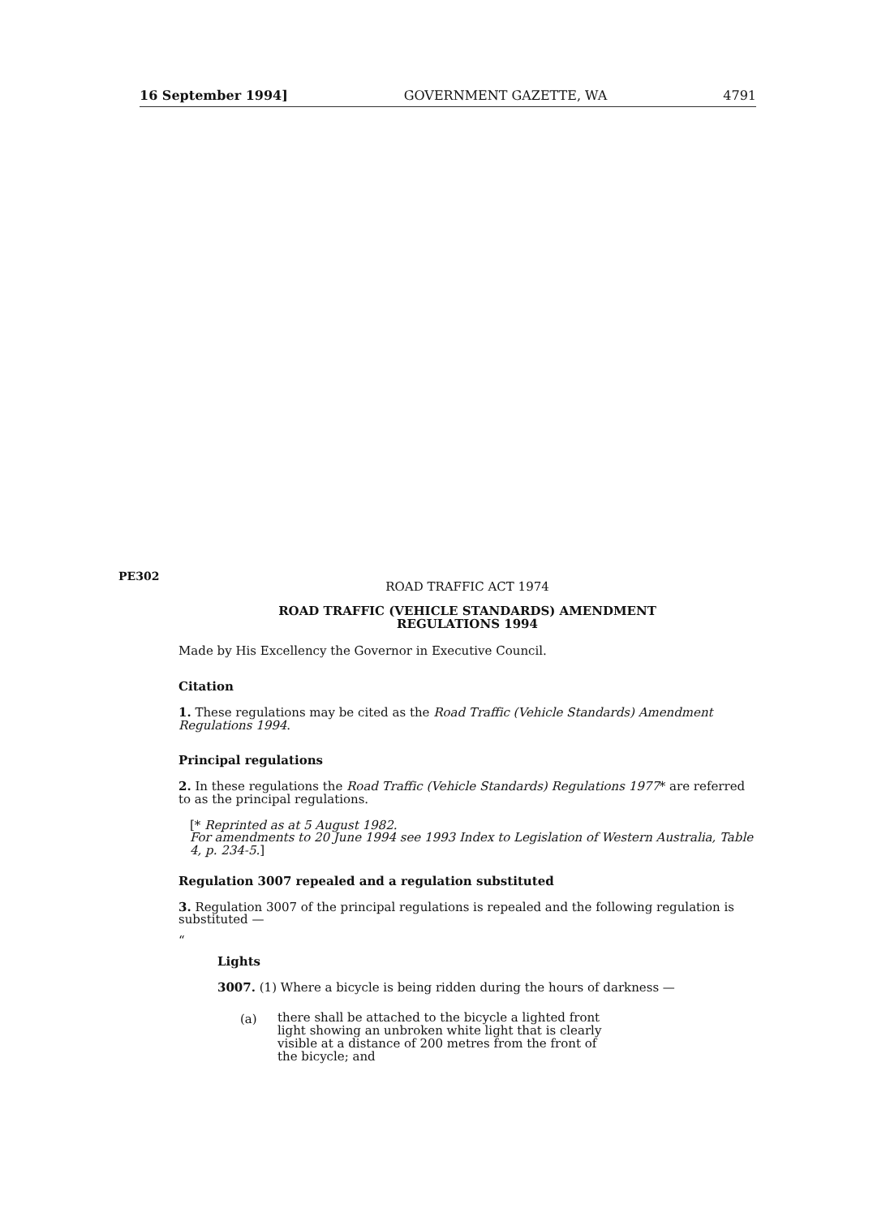16 September 1994] GOVERNMENT GAZETTE, WA 4791
PE302
ROAD TRAFFIC ACT 1974
ROAD TRAFFIC (VEHICLE STANDARDS) AMENDMENT
REGULATIONS 1994
Made by His Excellency the Governor in Executive Council.
Citation
1. These regulations may be cited as the Road Traffic (Vehicle Standards) Amendment Regulations 1994.
Principal regulations
2. In these regulations the Road Traffic (Vehicle Standards) Regulations 1977* are referred to as the principal regulations.
[* Reprinted as at 5 August 1982.
For amendments to 20 June 1994 see 1993 Index to Legislation of Western Australia, Table 4, p. 234-5.]
Regulation 3007 repealed and a regulation substituted
3. Regulation 3007 of the principal regulations is repealed and the following regulation is substituted —
“
Lights
3007. (1) Where a bicycle is being ridden during the hours of darkness —
(a)
there shall be attached to the bicycle a lighted front light showing an unbroken white light that is clearly visible at a distance of 200 metres from the front of the bicycle; and